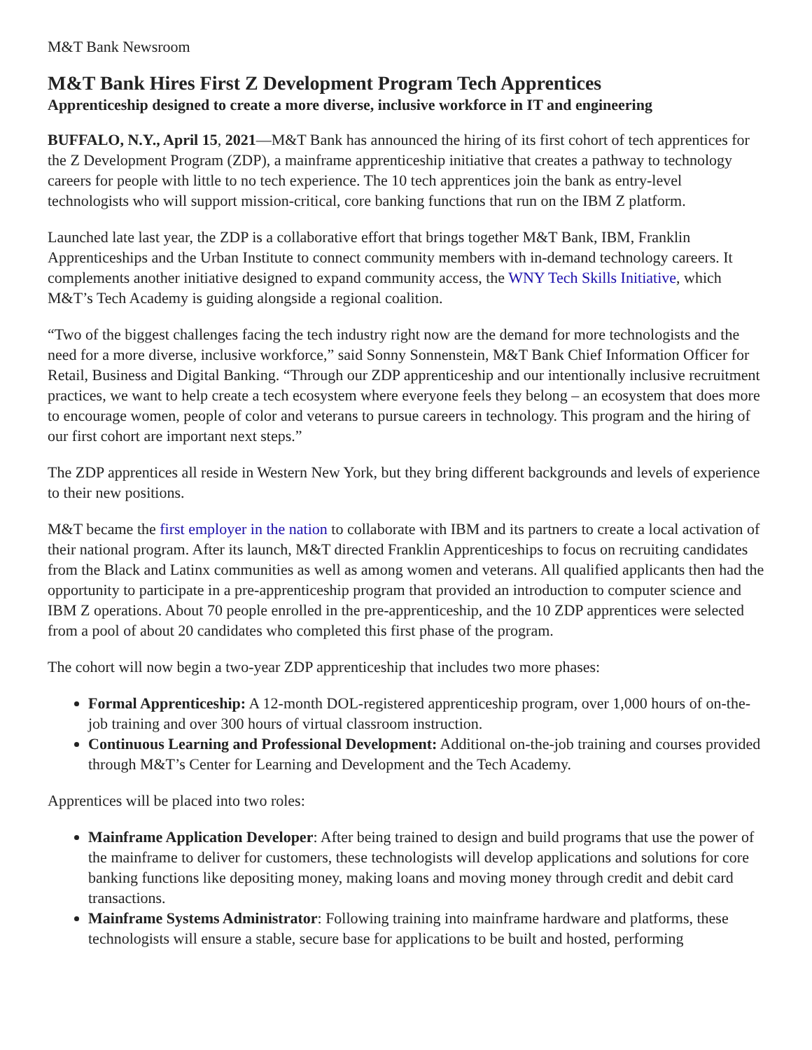M&T Bank Newsroom
M&T Bank Hires First Z Development Program Tech Apprentices
Apprenticeship designed to create a more diverse, inclusive workforce in IT and engineering
BUFFALO, N.Y., April 15, 2021—M&T Bank has announced the hiring of its first cohort of tech apprentices for the Z Development Program (ZDP), a mainframe apprenticeship initiative that creates a pathway to technology careers for people with little to no tech experience. The 10 tech apprentices join the bank as entry-level technologists who will support mission-critical, core banking functions that run on the IBM Z platform.
Launched late last year, the ZDP is a collaborative effort that brings together M&T Bank, IBM, Franklin Apprenticeships and the Urban Institute to connect community members with in-demand technology careers. It complements another initiative designed to expand community access, the WNY Tech Skills Initiative, which M&T’s Tech Academy is guiding alongside a regional coalition.
“Two of the biggest challenges facing the tech industry right now are the demand for more technologists and the need for a more diverse, inclusive workforce,” said Sonny Sonnenstein, M&T Bank Chief Information Officer for Retail, Business and Digital Banking. “Through our ZDP apprenticeship and our intentionally inclusive recruitment practices, we want to help create a tech ecosystem where everyone feels they belong – an ecosystem that does more to encourage women, people of color and veterans to pursue careers in technology. This program and the hiring of our first cohort are important next steps.”
The ZDP apprentices all reside in Western New York, but they bring different backgrounds and levels of experience to their new positions.
M&T became the first employer in the nation to collaborate with IBM and its partners to create a local activation of their national program. After its launch, M&T directed Franklin Apprenticeships to focus on recruiting candidates from the Black and Latinx communities as well as among women and veterans. All qualified applicants then had the opportunity to participate in a pre-apprenticeship program that provided an introduction to computer science and IBM Z operations. About 70 people enrolled in the pre-apprenticeship, and the 10 ZDP apprentices were selected from a pool of about 20 candidates who completed this first phase of the program.
The cohort will now begin a two-year ZDP apprenticeship that includes two more phases:
Formal Apprenticeship: A 12-month DOL-registered apprenticeship program, over 1,000 hours of on-the-job training and over 300 hours of virtual classroom instruction.
Continuous Learning and Professional Development: Additional on-the-job training and courses provided through M&T’s Center for Learning and Development and the Tech Academy.
Apprentices will be placed into two roles:
Mainframe Application Developer: After being trained to design and build programs that use the power of the mainframe to deliver for customers, these technologists will develop applications and solutions for core banking functions like depositing money, making loans and moving money through credit and debit card transactions.
Mainframe Systems Administrator: Following training into mainframe hardware and platforms, these technologists will ensure a stable, secure base for applications to be built and hosted, performing